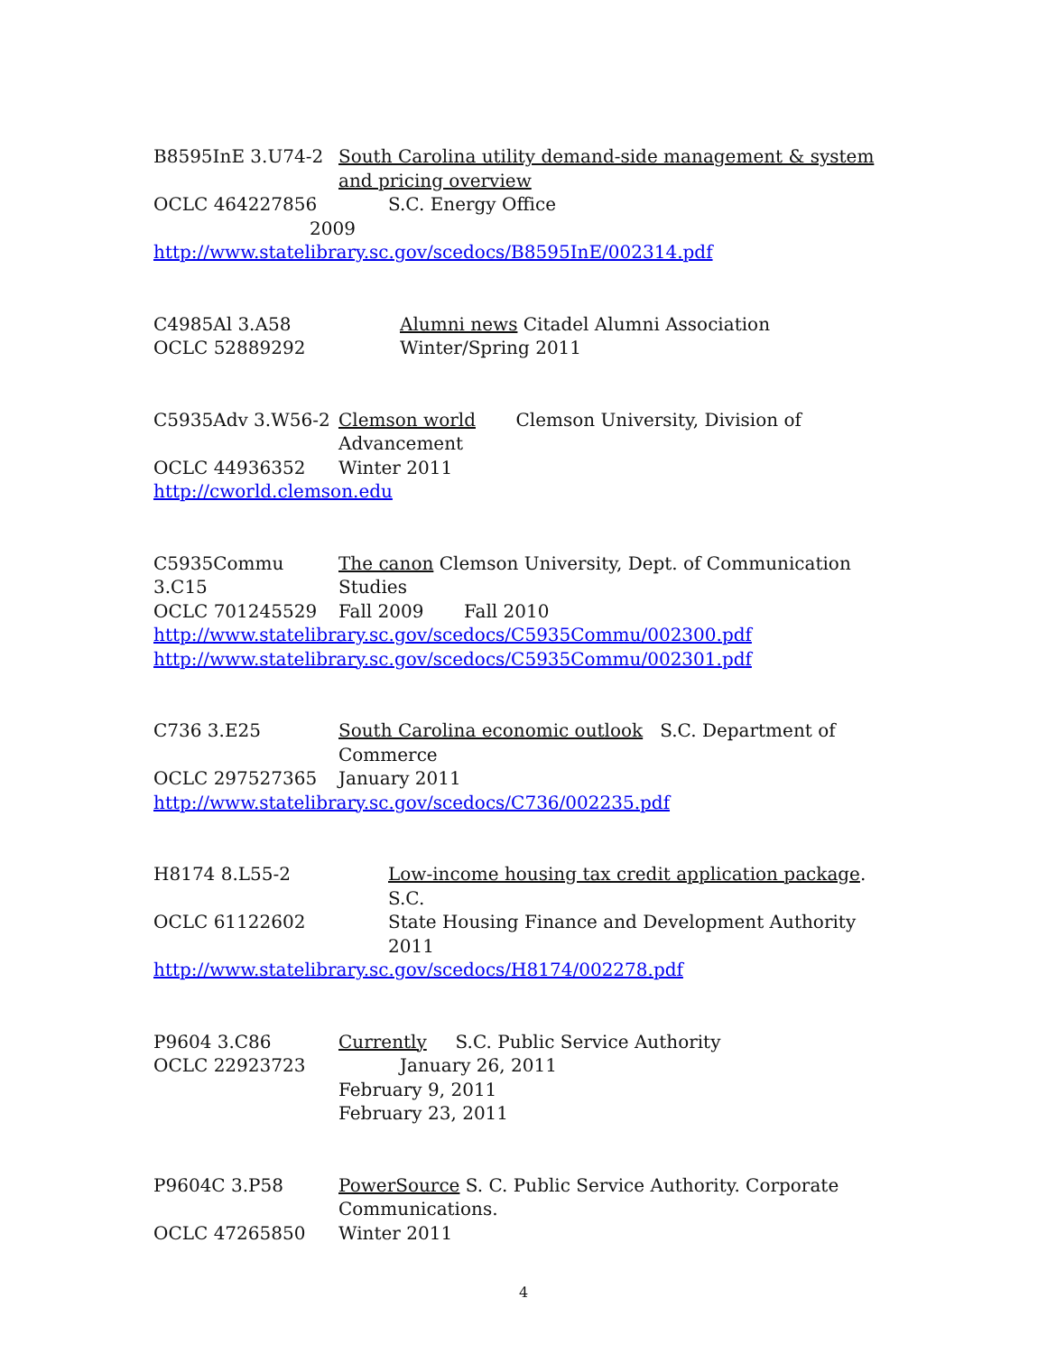B8595InE 3.U74-2 South Carolina utility demand-side management & system and pricing overview
OCLC 464227856 S.C. Energy Office
2009
http://www.statelibrary.sc.gov/scedocs/B8595InE/002314.pdf
C4985Al 3.A58 Alumni news Citadel Alumni Association
OCLC 52889292 Winter/Spring 2011
C5935Adv 3.W56-2 Clemson world Clemson University, Division of Advancement
OCLC 44936352 Winter 2011
http://cworld.clemson.edu
C5935Commu 3.C15 The canon Clemson University, Dept. of Communication Studies
OCLC 701245529 Fall 2009 Fall 2010
http://www.statelibrary.sc.gov/scedocs/C5935Commu/002300.pdf
http://www.statelibrary.sc.gov/scedocs/C5935Commu/002301.pdf
C736 3.E25 South Carolina economic outlook S.C. Department of Commerce
OCLC 297527365 January 2011
http://www.statelibrary.sc.gov/scedocs/C736/002235.pdf
H8174 8.L55-2 Low-income housing tax credit application package. S.C.
OCLC 61122602 State Housing Finance and Development Authority
2011
http://www.statelibrary.sc.gov/scedocs/H8174/002278.pdf
P9604 3.C86 Currently S.C. Public Service Authority
OCLC 22923723 January 26, 2011
February 9, 2011
February 23, 2011
P9604C 3.P58 PowerSource S. C. Public Service Authority. Corporate Communications.
OCLC 47265850 Winter 2011
4